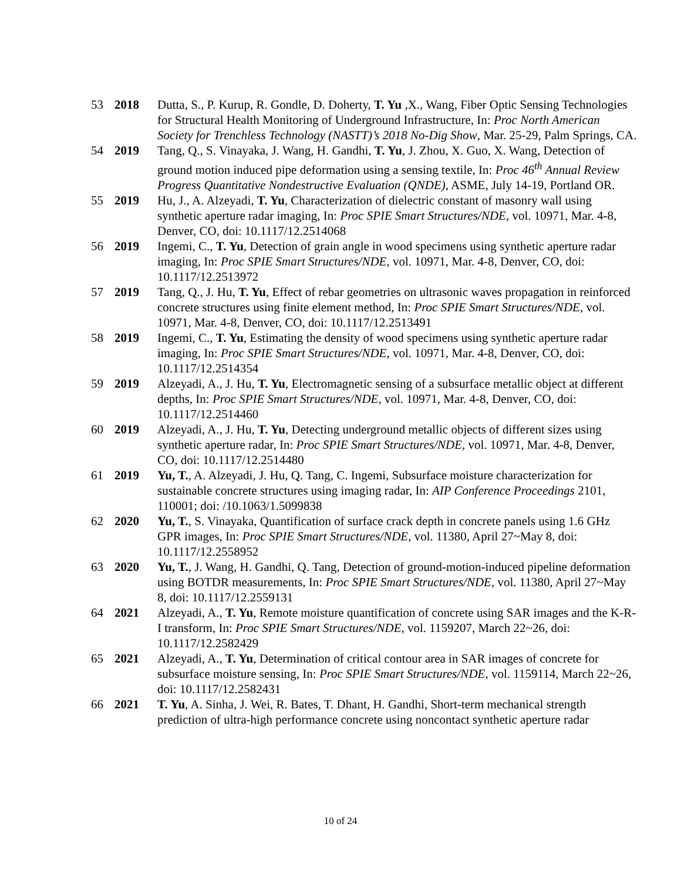53 2018 Dutta, S., P. Kurup, R. Gondle, D. Doherty, T. Yu ,X., Wang, Fiber Optic Sensing Technologies for Structural Health Monitoring of Underground Infrastructure, In: Proc North American Society for Trenchless Technology (NASTT)’s 2018 No-Dig Show, Mar. 25-29, Palm Springs, CA.
54 2019 Tang, Q., S. Vinayaka, J. Wang, H. Gandhi, T. Yu, J. Zhou, X. Guo, X. Wang, Detection of ground motion induced pipe deformation using a sensing textile, In: Proc 46<sup>th</sup> Annual Review Progress Quantitative Nondestructive Evaluation (QNDE), ASME, July 14-19, Portland OR.
55 2019 Hu, J., A. Alzeyadi, T. Yu, Characterization of dielectric constant of masonry wall using synthetic aperture radar imaging, In: Proc SPIE Smart Structures/NDE, vol. 10971, Mar. 4-8, Denver, CO, doi: 10.1117/12.2514068
56 2019 Ingemi, C., T. Yu, Detection of grain angle in wood specimens using synthetic aperture radar imaging, In: Proc SPIE Smart Structures/NDE, vol. 10971, Mar. 4-8, Denver, CO, doi: 10.1117/12.2513972
57 2019 Tang, Q., J. Hu, T. Yu, Effect of rebar geometries on ultrasonic waves propagation in reinforced concrete structures using finite element method, In: Proc SPIE Smart Structures/NDE, vol. 10971, Mar. 4-8, Denver, CO, doi: 10.1117/12.2513491
58 2019 Ingemi, C., T. Yu, Estimating the density of wood specimens using synthetic aperture radar imaging, In: Proc SPIE Smart Structures/NDE, vol. 10971, Mar. 4-8, Denver, CO, doi: 10.1117/12.2514354
59 2019 Alzeyadi, A., J. Hu, T. Yu, Electromagnetic sensing of a subsurface metallic object at different depths, In: Proc SPIE Smart Structures/NDE, vol. 10971, Mar. 4-8, Denver, CO, doi: 10.1117/12.2514460
60 2019 Alzeyadi, A., J. Hu, T. Yu, Detecting underground metallic objects of different sizes using synthetic aperture radar, In: Proc SPIE Smart Structures/NDE, vol. 10971, Mar. 4-8, Denver, CO, doi: 10.1117/12.2514480
61 2019 Yu, T., A. Alzeyadi, J. Hu, Q. Tang, C. Ingemi, Subsurface moisture characterization for sustainable concrete structures using imaging radar, In: AIP Conference Proceedings 2101, 110001; doi: /10.1063/1.5099838
62 2020 Yu, T., S. Vinayaka, Quantification of surface crack depth in concrete panels using 1.6 GHz GPR images, In: Proc SPIE Smart Structures/NDE, vol. 11380, April 27~May 8, doi: 10.1117/12.2558952
63 2020 Yu, T., J. Wang, H. Gandhi, Q. Tang, Detection of ground-motion-induced pipeline deformation using BOTDR measurements, In: Proc SPIE Smart Structures/NDE, vol. 11380, April 27~May 8, doi: 10.1117/12.2559131
64 2021 Alzeyadi, A., T. Yu, Remote moisture quantification of concrete using SAR images and the K-R-I transform, In: Proc SPIE Smart Structures/NDE, vol. 1159207, March 22~26, doi: 10.1117/12.2582429
65 2021 Alzeyadi, A., T. Yu, Determination of critical contour area in SAR images of concrete for subsurface moisture sensing, In: Proc SPIE Smart Structures/NDE, vol. 1159114, March 22~26, doi: 10.1117/12.2582431
66 2021 T. Yu, A. Sinha, J. Wei, R. Bates, T. Dhant, H. Gandhi, Short-term mechanical strength prediction of ultra-high performance concrete using noncontact synthetic aperture radar
10 of 24